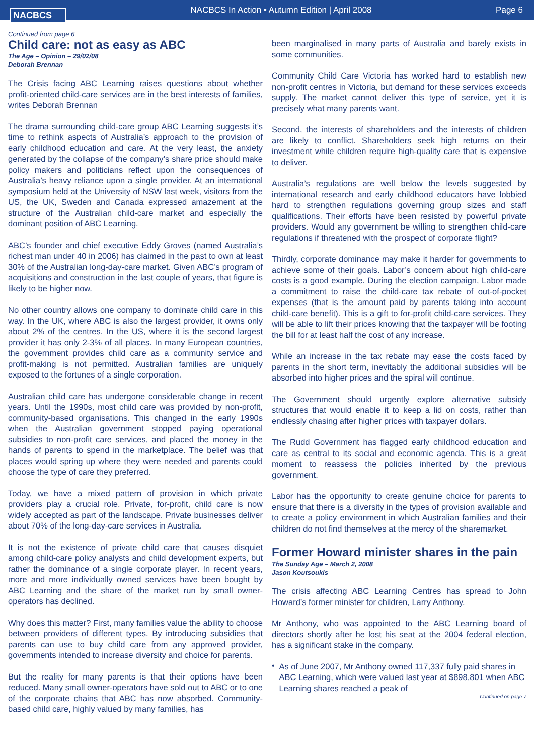NACBCS
NACBCS In Action • Autumn Edition | April 2008
Page 6
Continued from page 6
Child care: not as easy as ABC
The Age – Opinion – 29/02/08
Deborah Brennan
The Crisis facing ABC Learning raises questions about whether profit-oriented child-care services are in the best interests of families, writes Deborah Brennan
The drama surrounding child-care group ABC Learning suggests it’s time to rethink aspects of Australia’s approach to the provision of early childhood education and care. At the very least, the anxiety generated by the collapse of the company’s share price should make policy makers and politicians reflect upon the consequences of Australia’s heavy reliance upon a single provider. At an international symposium held at the University of NSW last week, visitors from the US, the UK, Sweden and Canada expressed amazement at the structure of the Australian child-care market and especially the dominant position of ABC Learning.
ABC’s founder and chief executive Eddy Groves (named Australia’s richest man under 40 in 2006) has claimed in the past to own at least 30% of the Australian long-day-care market. Given ABC’s program of acquisitions and construction in the last couple of years, that figure is likely to be higher now.
No other country allows one company to dominate child care in this way. In the UK, where ABC is also the largest provider, it owns only about 2% of the centres. In the US, where it is the second largest provider it has only 2-3% of all places. In many European countries, the government provides child care as a community service and profit-making is not permitted. Australian families are uniquely exposed to the fortunes of a single corporation.
Australian child care has undergone considerable change in recent years. Until the 1990s, most child care was provided by non-profit, community-based organisations. This changed in the early 1990s when the Australian government stopped paying operational subsidies to non-profit care services, and placed the money in the hands of parents to spend in the marketplace. The belief was that places would spring up where they were needed and parents could choose the type of care they preferred.
Today, we have a mixed pattern of provision in which private providers play a crucial role. Private, for-profit, child care is now widely accepted as part of the landscape. Private businesses deliver about 70% of the long-day-care services in Australia.
It is not the existence of private child care that causes disquiet among child-care policy analysts and child development experts, but rather the dominance of a single corporate player. In recent years, more and more individually owned services have been bought by ABC Learning and the share of the market run by small owner-operators has declined.
Why does this matter? First, many families value the ability to choose between providers of different types. By introducing subsidies that parents can use to buy child care from any approved provider, governments intended to increase diversity and choice for parents.
But the reality for many parents is that their options have been reduced. Many small owner-operators have sold out to ABC or to one of the corporate chains that ABC has now absorbed. Community-based child care, highly valued by many families, has
been marginalised in many parts of Australia and barely exists in some communities.
Community Child Care Victoria has worked hard to establish new non-profit centres in Victoria, but demand for these services exceeds supply. The market cannot deliver this type of service, yet it is precisely what many parents want.
Second, the interests of shareholders and the interests of children are likely to conflict. Shareholders seek high returns on their investment while children require high-quality care that is expensive to deliver.
Australia’s regulations are well below the levels suggested by international research and early childhood educators have lobbied hard to strengthen regulations governing group sizes and staff qualifications. Their efforts have been resisted by powerful private providers. Would any government be willing to strengthen child-care regulations if threatened with the prospect of corporate flight?
Thirdly, corporate dominance may make it harder for governments to achieve some of their goals. Labor’s concern about high child-care costs is a good example. During the election campaign, Labor made a commitment to raise the child-care tax rebate of out-of-pocket expenses (that is the amount paid by parents taking into account child-care benefit). This is a gift to for-profit child-care services. They will be able to lift their prices knowing that the taxpayer will be footing the bill for at least half the cost of any increase.
While an increase in the tax rebate may ease the costs faced by parents in the short term, inevitably the additional subsidies will be absorbed into higher prices and the spiral will continue.
The Government should urgently explore alternative subsidy structures that would enable it to keep a lid on costs, rather than endlessly chasing after higher prices with taxpayer dollars.
The Rudd Government has flagged early childhood education and care as central to its social and economic agenda. This is a great moment to reassess the policies inherited by the previous government.
Labor has the opportunity to create genuine choice for parents to ensure that there is a diversity in the types of provision available and to create a policy environment in which Australian families and their children do not find themselves at the mercy of the sharemarket.
Former Howard minister shares in the pain
The Sunday Age – March 2, 2008
Jason Koutsoukis
The crisis affecting ABC Learning Centres has spread to John Howard’s former minister for children, Larry Anthony.
Mr Anthony, who was appointed to the ABC Learning board of directors shortly after he lost his seat at the 2004 federal election, has a significant stake in the company.
•
As of June 2007, Mr Anthony owned 117,337 fully paid shares in ABC Learning, which were valued last year at $898,801 when ABC Learning shares reached a peak of
Continued on page 7